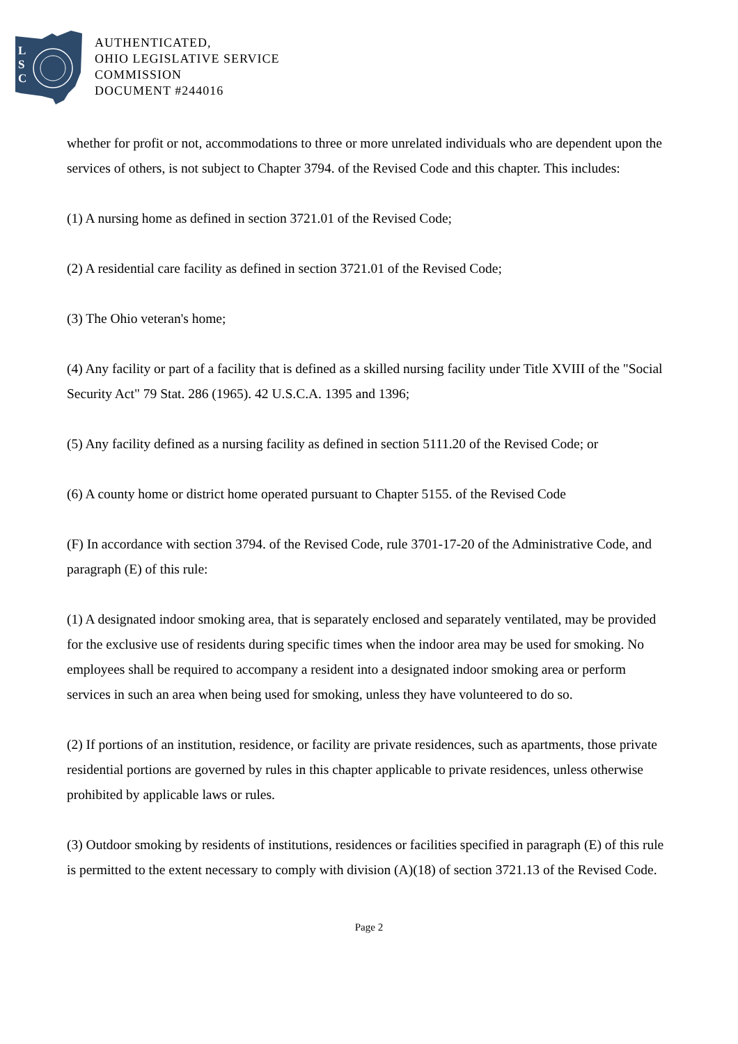L
S
C
AUTHENTICATED,
OHIO LEGISLATIVE SERVICE
COMMISSION
DOCUMENT #244016
whether for profit or not, accommodations to three or more unrelated individuals who are dependent upon the services of others, is not subject to Chapter 3794. of the Revised Code and this chapter. This includes:
(1) A nursing home as defined in section 3721.01 of the Revised Code;
(2) A residential care facility as defined in section 3721.01 of the Revised Code;
(3) The Ohio veteran's home;
(4) Any facility or part of a facility that is defined as a skilled nursing facility under Title XVIII of the "Social Security Act" 79 Stat. 286 (1965). 42 U.S.C.A. 1395 and 1396;
(5) Any facility defined as a nursing facility as defined in section 5111.20 of the Revised Code; or
(6) A county home or district home operated pursuant to Chapter 5155. of the Revised Code
(F) In accordance with section 3794. of the Revised Code, rule 3701-17-20 of the Administrative Code, and paragraph (E) of this rule:
(1) A designated indoor smoking area, that is separately enclosed and separately ventilated, may be provided for the exclusive use of residents during specific times when the indoor area may be used for smoking. No employees shall be required to accompany a resident into a designated indoor smoking area or perform services in such an area when being used for smoking, unless they have volunteered to do so.
(2) If portions of an institution, residence, or facility are private residences, such as apartments, those private residential portions are governed by rules in this chapter applicable to private residences, unless otherwise prohibited by applicable laws or rules.
(3) Outdoor smoking by residents of institutions, residences or facilities specified in paragraph (E) of this rule is permitted to the extent necessary to comply with division (A)(18) of section 3721.13 of the Revised Code.
Page 2